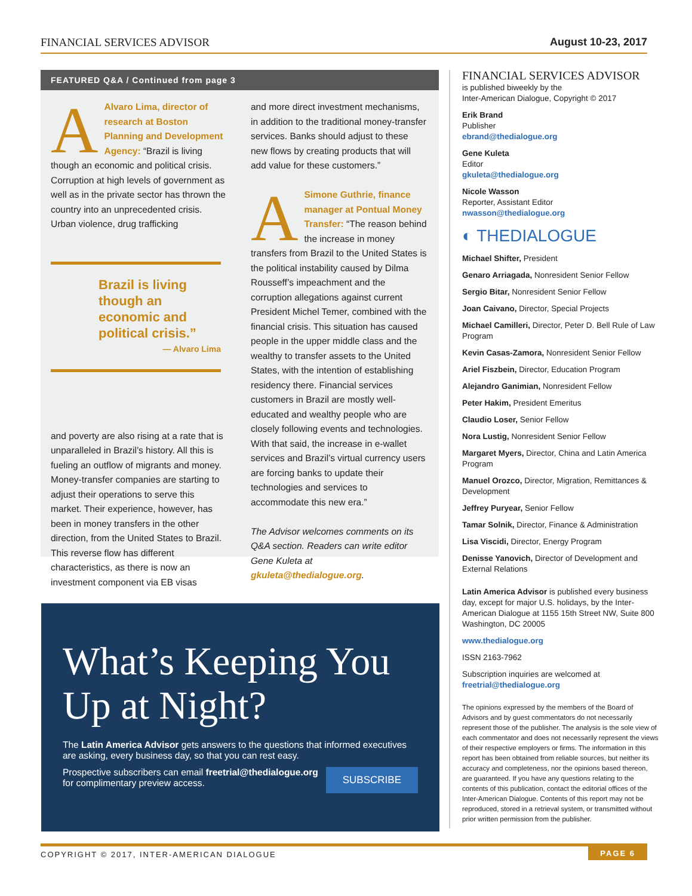FINANCIAL SERVICES ADVISOR August 10-23, 2017
FEATURED Q&A / Continued from page 3
AAlvaro Lima, director of research at Boston Planning and Development Agency: “Brazil is living though an economic and political crisis. Corruption at high levels of government as well as in the private sector has thrown the country into an unprecedented crisis. Urban violence, drug trafficking
Brazil is living though an economic and political crisis.”
— Alvaro Lima
and poverty are also rising at a rate that is unparalleled in Brazil’s history. All this is fueling an outflow of migrants and money. Money-transfer companies are starting to adjust their operations to serve this market. Their experience, however, has been in money transfers in the other direction, from the United States to Brazil. This reverse flow has different characteristics, as there is now an investment component via EB visas
and more direct investment mechanisms, in addition to the traditional money-transfer services. Banks should adjust to these new flows by creating products that will add value for these customers.”
ASimone Guthrie, finance manager at Pontual Money Transfer: “The reason behind the increase in money transfers from Brazil to the United States is the political instability caused by Dilma Rousseff’s impeachment and the corruption allegations against current President Michel Temer, combined with the financial crisis. This situation has caused people in the upper middle class and the wealthy to transfer assets to the United States, with the intention of establishing residency there. Financial services customers in Brazil are mostly well-educated and wealthy people who are closely following events and technologies. With that said, the increase in e-wallet services and Brazil’s virtual currency users are forcing banks to update their technologies and services to accommodate this new era.”
The Advisor welcomes comments on its Q&A section. Readers can write editor Gene Kuleta at gkuleta@thedialogue.org.
FINANCIAL SERVICES ADVISOR
is published biweekly by the
Inter-American Dialogue, Copyright © 2017
Erik Brand
Publisher
ebrand@thedialogue.org
Gene Kuleta
Editor
gkuleta@thedialogue.org
Nicole Wasson
Reporter, Assistant Editor
nwasson@thedialogue.org
◐ THEDIALOGUE
Michael Shifter, President
Genaro Arriagada, Nonresident Senior Fellow
Sergio Bitar, Nonresident Senior Fellow
Joan Caivano, Director, Special Projects
Michael Camilleri, Director, Peter D. Bell Rule of Law Program
Kevin Casas-Zamora, Nonresident Senior Fellow
Ariel Fiszbein, Director, Education Program
Alejandro Ganimian, Nonresident Fellow
Peter Hakim, President Emeritus
Claudio Loser, Senior Fellow
Nora Lustig, Nonresident Senior Fellow
Margaret Myers, Director, China and Latin America Program
Manuel Orozco, Director, Migration, Remittances & Development
Jeffrey Puryear, Senior Fellow
Tamar Solnik, Director, Finance & Administration
Lisa Viscidi, Director, Energy Program
Denisse Yanovich, Director of Development and External Relations
Latin America Advisor is published every business day, except for major U.S. holidays, by the Inter-American Dialogue at 1155 15th Street NW, Suite 800 Washington, DC 20005
www.thedialogue.org
ISSN 2163-7962
Subscription inquiries are welcomed at freetrial@thedialogue.org
The opinions expressed by the members of the Board of Advisors and by guest commentators do not necessarily represent those of the publisher. The analysis is the sole view of each commentator and does not necessarily represent the views of their respective employers or firms. The information in this report has been obtained from reliable sources, but neither its accuracy and completeness, nor the opinions based thereon, are guaranteed. If you have any questions relating to the contents of this publication, contact the editorial offices of the Inter-American Dialogue. Contents of this report may not be reproduced, stored in a retrieval system, or transmitted without prior written permission from the publisher.
What’s Keeping You Up at Night?
The Latin America Advisor gets answers to the questions that informed executives are asking, every business day, so that you can rest easy.
SUBSCRIBE Prospective subscribers can email freetrial@thedialogue.org for complimentary preview access.
COPYRIGHT © 2017, INTER-AMERICAN DIALOGUE PAGE 6